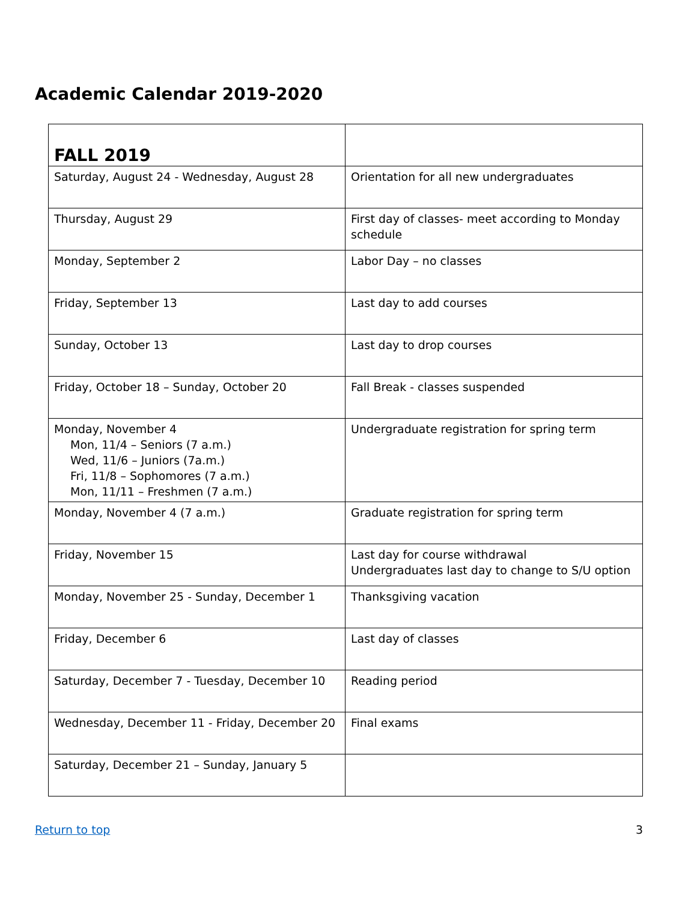Academic Calendar 2019-2020
| FALL 2019 | |
| Saturday, August 24 - Wednesday, August 28 | Orientation for all new undergraduates |
| Thursday, August 29 | First day of classes- meet according to Monday schedule |
| Monday, September 2 | Labor Day – no classes |
| Friday, September 13 | Last day to add courses |
| Sunday, October 13 | Last day to drop courses |
| Friday, October 18 – Sunday, October 20 | Fall Break - classes suspended |
| Monday, November 4 Mon, 11/4 – Seniors (7 a.m.) Wed, 11/6 – Juniors (7a.m.) Fri, 11/8 – Sophomores (7 a.m.) Mon, 11/11 – Freshmen (7 a.m.) | Undergraduate registration for spring term |
| Monday, November 4 (7 a.m.) | Graduate registration for spring term |
| Friday, November 15 | Last day for course withdrawal Undergraduates last day to change to S/U option |
| Monday, November 25 - Sunday, December 1 | Thanksgiving vacation |
| Friday, December 6 | Last day of classes |
| Saturday, December 7 - Tuesday, December 10 | Reading period |
| Wednesday, December 11 - Friday, December 20 | Final exams |
| Saturday, December 21 – Sunday, January 5 | |
Return to top 3